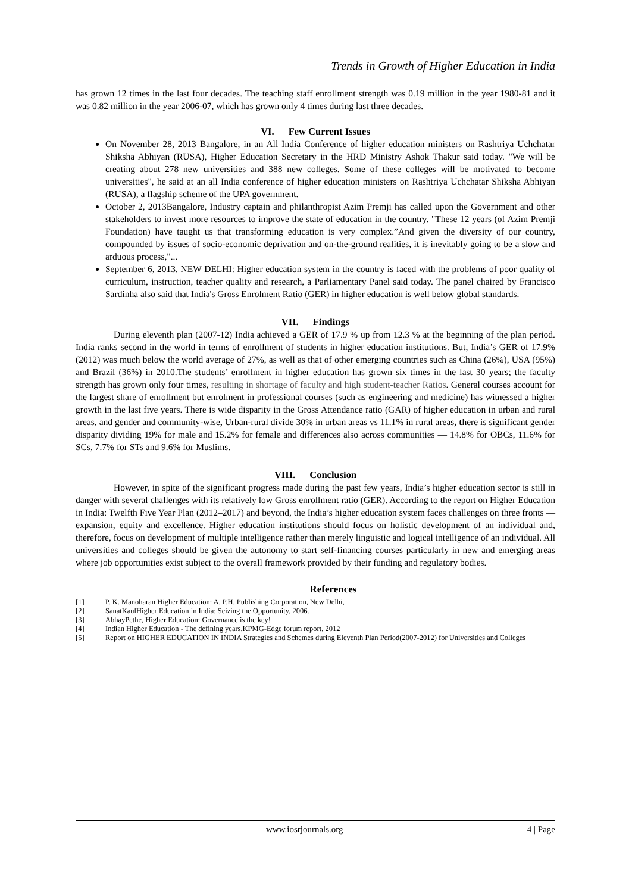Trends in Growth of Higher Education in India
has grown 12 times in the last four decades. The teaching staff enrollment strength was 0.19 million in the year 1980-81 and it was 0.82 million in the year 2006-07, which has grown only 4 times during last three decades.
VI. Few Current Issues
On November 28, 2013 Bangalore, in an All India Conference of higher education ministers on Rashtriya Uchchatar Shiksha Abhiyan (RUSA), Higher Education Secretary in the HRD Ministry Ashok Thakur said today. "We will be creating about 278 new universities and 388 new colleges. Some of these colleges will be motivated to become universities", he said at an all India conference of higher education ministers on Rashtriya Uchchatar Shiksha Abhiyan (RUSA), a flagship scheme of the UPA government.
October 2, 2013Bangalore, Industry captain and philanthropist Azim Premji has called upon the Government and other stakeholders to invest more resources to improve the state of education in the country. "These 12 years (of Azim Premji Foundation) have taught us that transforming education is very complex.”And given the diversity of our country, compounded by issues of socio-economic deprivation and on-the-ground realities, it is inevitably going to be a slow and arduous process,"...
September 6, 2013, NEW DELHI: Higher education system in the country is faced with the problems of poor quality of curriculum, instruction, teacher quality and research, a Parliamentary Panel said today. The panel chaired by Francisco Sardinha also said that India's Gross Enrolment Ratio (GER) in higher education is well below global standards.
VII. Findings
During eleventh plan (2007-12) India achieved a GER of 17.9 % up from 12.3 % at the beginning of the plan period. India ranks second in the world in terms of enrollment of students in higher education institutions. But, India’s GER of 17.9% (2012) was much below the world average of 27%, as well as that of other emerging countries such as China (26%), USA (95%) and Brazil (36%) in 2010.The students’ enrollment in higher education has grown six times in the last 30 years; the faculty strength has grown only four times, resulting in shortage of faculty and high student-teacher Ratios. General courses account for the largest share of enrollment but enrolment in professional courses (such as engineering and medicine) has witnessed a higher growth in the last five years. There is wide disparity in the Gross Attendance ratio (GAR) of higher education in urban and rural areas, and gender and community-wise, Urban-rural divide 30% in urban areas vs 11.1% in rural areas, there is significant gender disparity dividing 19% for male and 15.2% for female and differences also across communities — 14.8% for OBCs, 11.6% for SCs, 7.7% for STs and 9.6% for Muslims.
VIII. Conclusion
However, in spite of the significant progress made during the past few years, India’s higher education sector is still in danger with several challenges with its relatively low Gross enrollment ratio (GER). According to the report on Higher Education in India: Twelfth Five Year Plan (2012–2017) and beyond, the India’s higher education system faces challenges on three fronts — expansion, equity and excellence. Higher education institutions should focus on holistic development of an individual and, therefore, focus on development of multiple intelligence rather than merely linguistic and logical intelligence of an individual. All universities and colleges should be given the autonomy to start self-financing courses particularly in new and emerging areas where job opportunities exist subject to the overall framework provided by their funding and regulatory bodies.
References
[1] P. K. Manoharan Higher Education: A. P.H. Publishing Corporation, New Delhi,
[2] SanatKaulHigher Education in India: Seizing the Opportunity, 2006.
[3] AbhayPethe, Higher Education: Governance is the key!
[4] Indian Higher Education - The defining years,KPMG-Edge forum report, 2012
[5] Report on HIGHER EDUCATION IN INDIA Strategies and Schemes during Eleventh Plan Period(2007-2012) for Universities and Colleges
www.iosrjournals.org 4 | Page